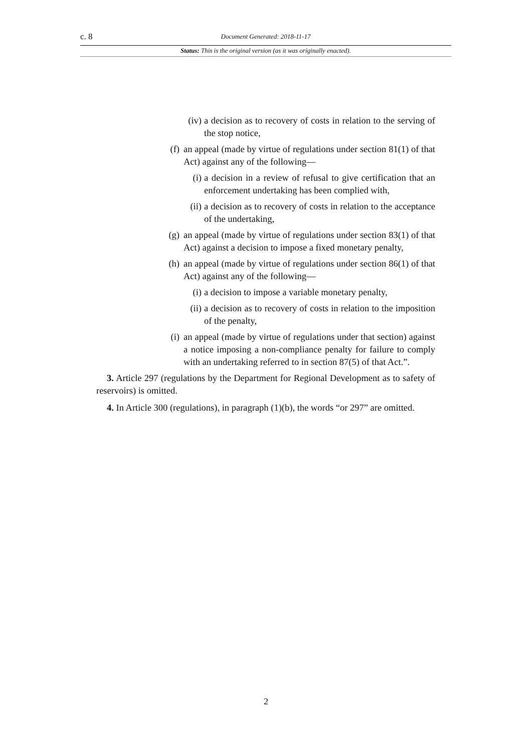c. 8 Document Generated: 2018-11-17
Status: This is the original version (as it was originally enacted).
(iv) a decision as to recovery of costs in relation to the serving of the stop notice,
(f) an appeal (made by virtue of regulations under section 81(1) of that Act) against any of the following—
(i) a decision in a review of refusal to give certification that an enforcement undertaking has been complied with,
(ii) a decision as to recovery of costs in relation to the acceptance of the undertaking,
(g) an appeal (made by virtue of regulations under section 83(1) of that Act) against a decision to impose a fixed monetary penalty,
(h) an appeal (made by virtue of regulations under section 86(1) of that Act) against any of the following—
(i) a decision to impose a variable monetary penalty,
(ii) a decision as to recovery of costs in relation to the imposition of the penalty,
(i) an appeal (made by virtue of regulations under that section) against a notice imposing a non-compliance penalty for failure to comply with an undertaking referred to in section 87(5) of that Act.”.
3. Article 297 (regulations by the Department for Regional Development as to safety of reservoirs) is omitted.
4. In Article 300 (regulations), in paragraph (1)(b), the words “or 297” are omitted.
2